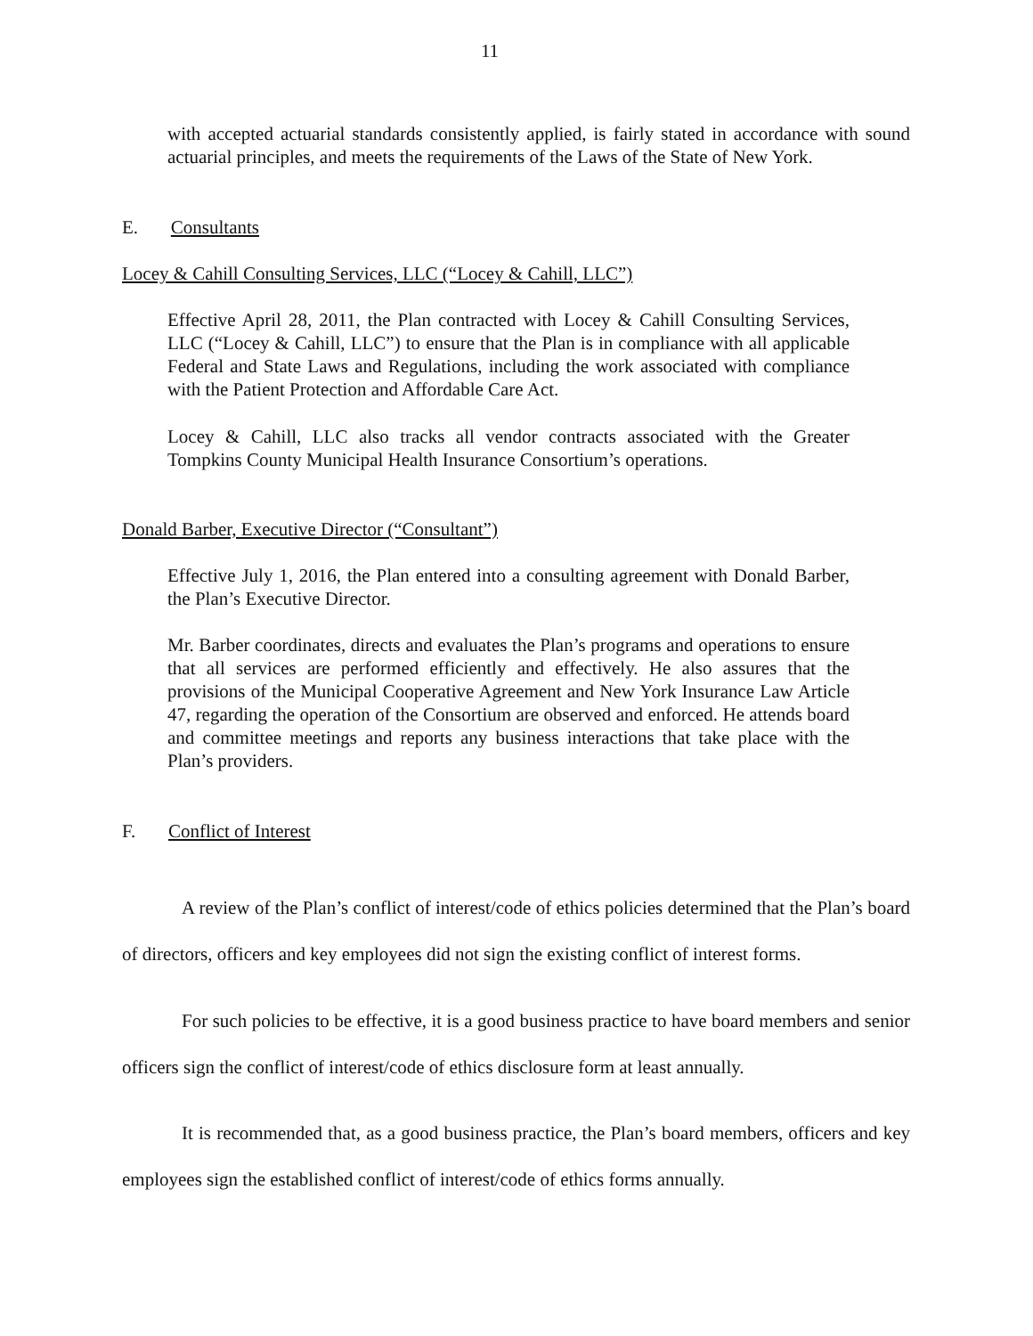11
with accepted actuarial standards consistently applied, is fairly stated in accordance with sound actuarial principles, and meets the requirements of the Laws of the State of New York.
E. Consultants
Locey & Cahill Consulting Services, LLC (“Locey & Cahill, LLC”)
Effective April 28, 2011, the Plan contracted with Locey & Cahill Consulting Services, LLC (“Locey & Cahill, LLC”) to ensure that the Plan is in compliance with all applicable Federal and State Laws and Regulations, including the work associated with compliance with the Patient Protection and Affordable Care Act.
Locey & Cahill, LLC also tracks all vendor contracts associated with the Greater Tompkins County Municipal Health Insurance Consortium’s operations.
Donald Barber, Executive Director (“Consultant”)
Effective July 1, 2016, the Plan entered into a consulting agreement with Donald Barber, the Plan’s Executive Director.
Mr. Barber coordinates, directs and evaluates the Plan’s programs and operations to ensure that all services are performed efficiently and effectively. He also assures that the provisions of the Municipal Cooperative Agreement and New York Insurance Law Article 47, regarding the operation of the Consortium are observed and enforced. He attends board and committee meetings and reports any business interactions that take place with the Plan’s providers.
F. Conflict of Interest
A review of the Plan’s conflict of interest/code of ethics policies determined that the Plan’s board of directors, officers and key employees did not sign the existing conflict of interest forms.
For such policies to be effective, it is a good business practice to have board members and senior officers sign the conflict of interest/code of ethics disclosure form at least annually.
It is recommended that, as a good business practice, the Plan’s board members, officers and key employees sign the established conflict of interest/code of ethics forms annually.